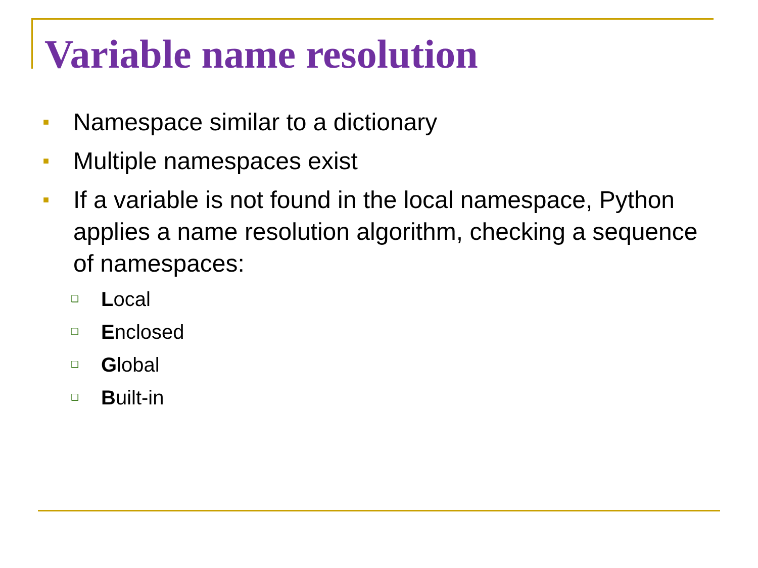Variable name resolution
■ Namespace similar to a dictionary
■ Multiple namespaces exist
■ If a variable is not found in the local namespace, Python applies a name resolution algorithm, checking a sequence of namespaces:
❑ Local
❑ Enclosed
❑ Global
❑ Built-in